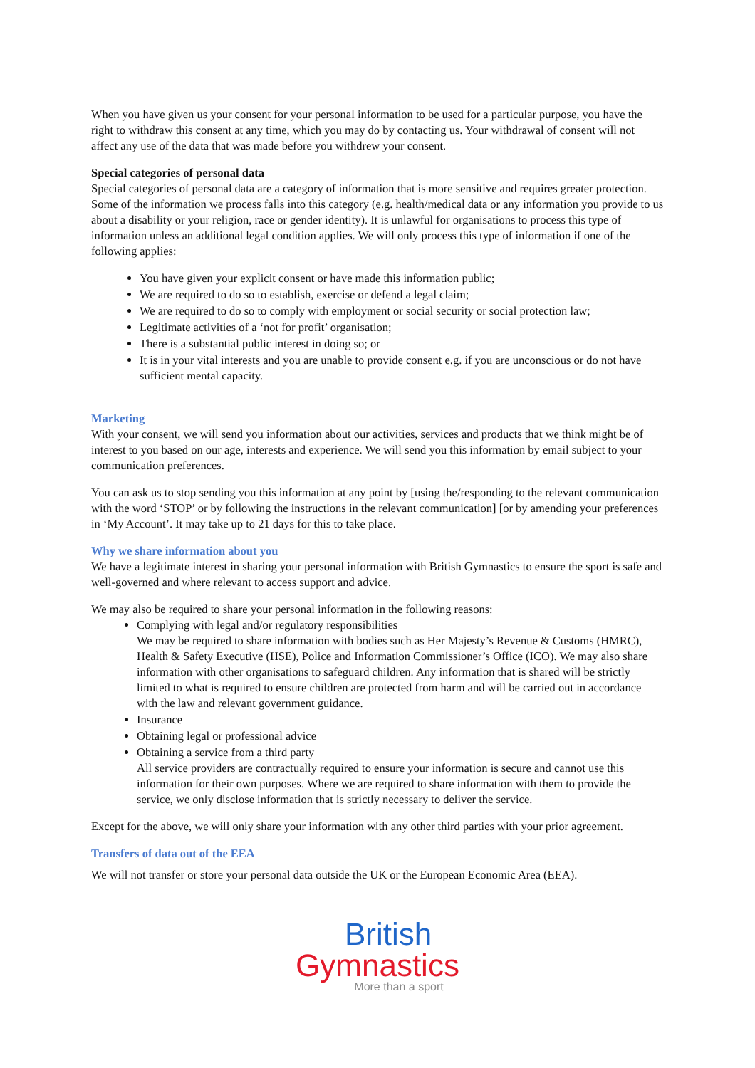When you have given us your consent for your personal information to be used for a particular purpose, you have the right to withdraw this consent at any time, which you may do by contacting us. Your withdrawal of consent will not affect any use of the data that was made before you withdrew your consent.
Special categories of personal data
Special categories of personal data are a category of information that is more sensitive and requires greater protection. Some of the information we process falls into this category (e.g. health/medical data or any information you provide to us about a disability or your religion, race or gender identity). It is unlawful for organisations to process this type of information unless an additional legal condition applies. We will only process this type of information if one of the following applies:
You have given your explicit consent or have made this information public;
We are required to do so to establish, exercise or defend a legal claim;
We are required to do so to comply with employment or social security or social protection law;
Legitimate activities of a ‘not for profit’ organisation;
There is a substantial public interest in doing so; or
It is in your vital interests and you are unable to provide consent e.g. if you are unconscious or do not have sufficient mental capacity.
Marketing
With your consent, we will send you information about our activities, services and products that we think might be of interest to you based on our age, interests and experience. We will send you this information by email subject to your communication preferences.
You can ask us to stop sending you this information at any point by [using the/responding to the relevant communication with the word ‘STOP’ or by following the instructions in the relevant communication] [or by amending your preferences in ‘My Account’. It may take up to 21 days for this to take place.
Why we share information about you
We have a legitimate interest in sharing your personal information with British Gymnastics to ensure the sport is safe and well-governed and where relevant to access support and advice.
We may also be required to share your personal information in the following reasons:
Complying with legal and/or regulatory responsibilities
We may be required to share information with bodies such as Her Majesty’s Revenue & Customs (HMRC), Health & Safety Executive (HSE), Police and Information Commissioner’s Office (ICO). We may also share information with other organisations to safeguard children. Any information that is shared will be strictly limited to what is required to ensure children are protected from harm and will be carried out in accordance with the law and relevant government guidance.
Insurance
Obtaining legal or professional advice
Obtaining a service from a third party
All service providers are contractually required to ensure your information is secure and cannot use this information for their own purposes. Where we are required to share information with them to provide the service, we only disclose information that is strictly necessary to deliver the service.
Except for the above, we will only share your information with any other third parties with your prior agreement.
Transfers of data out of the EEA
We will not transfer or store your personal data outside the UK or the European Economic Area (EEA).
British
Gymnastics
More than a sport